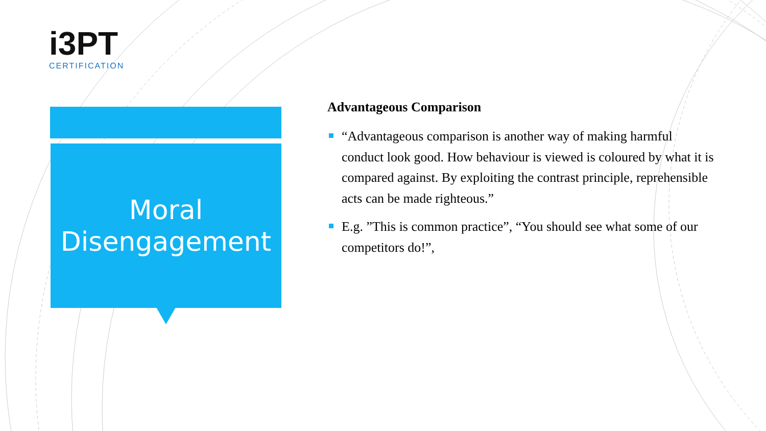i3PT
CERTIFICATION
Moral
Disengagement
Advantageous Comparison
“Advantageous comparison is another way of making harmful conduct look good. How behaviour is viewed is coloured by what it is compared against. By exploiting the contrast principle, reprehensible acts can be made righteous.”
E.g. ”This is common practice”, “You should see what some of our competitors do!”,